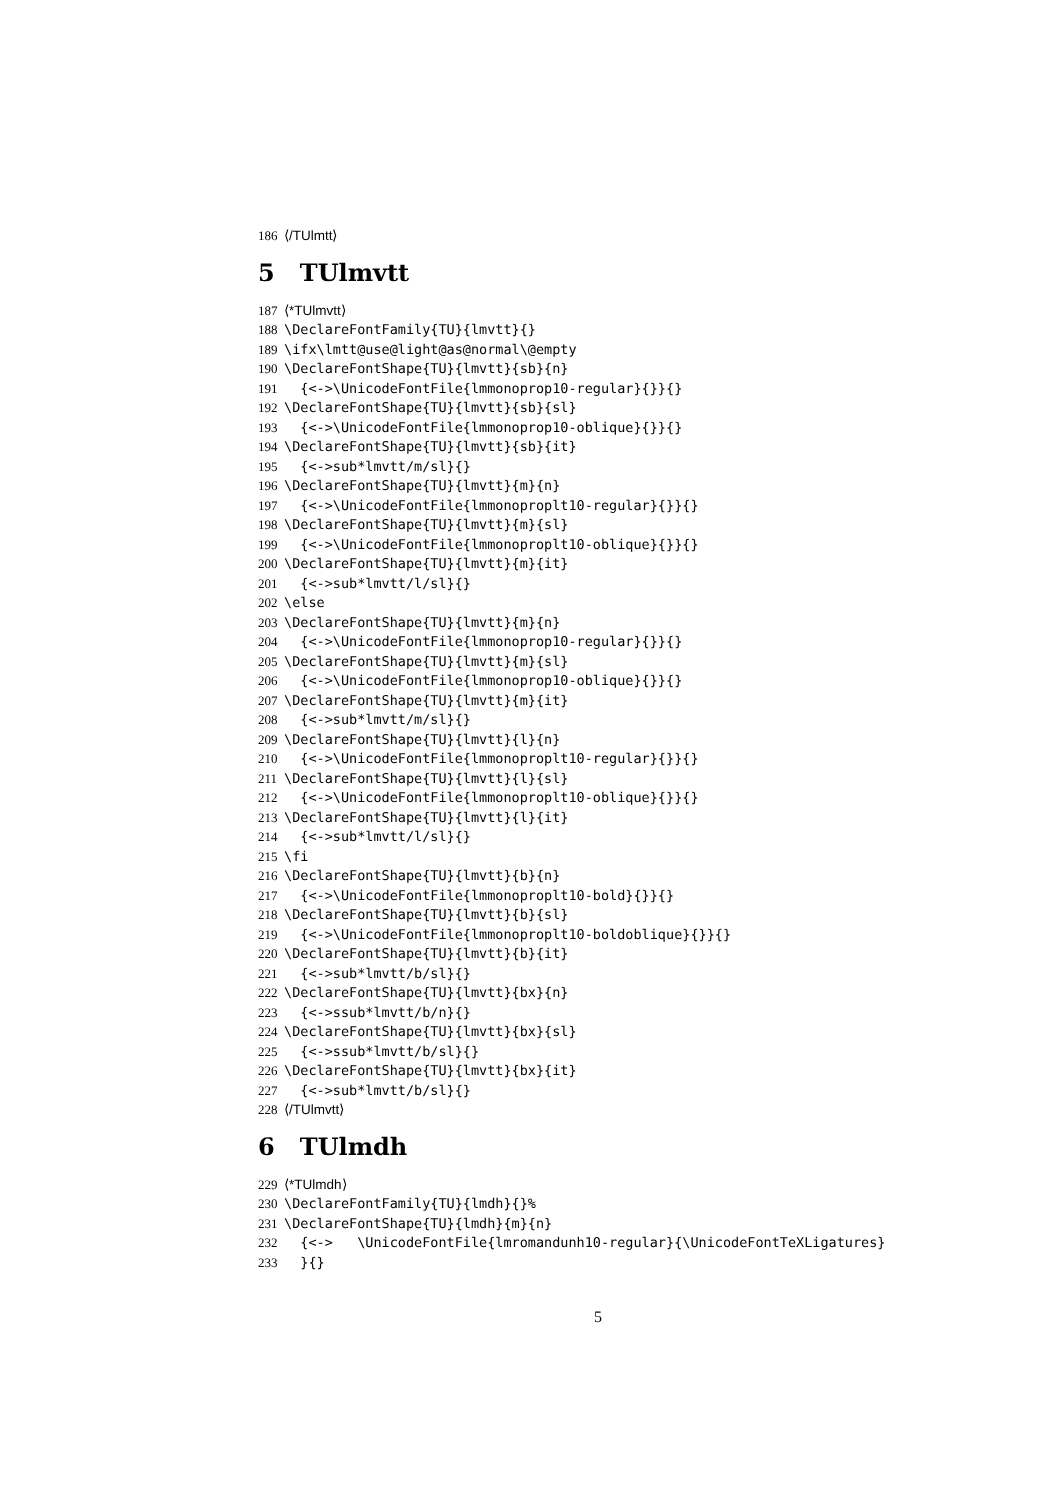186 ⟨/TUlmtt⟩
5 TUlmvtt
187 ⟨*TUlmvtt⟩
188 \DeclareFontFamily{TU}{lmvtt}{}
189 \ifx\lmtt@use@light@as@normal\@empty
190 \DeclareFontShape{TU}{lmvtt}{sb}{n}
191 {<->\UnicodeFontFile{lmmonoprop10-regular}{}}{}
192 \DeclareFontShape{TU}{lmvtt}{sb}{sl}
193 {<->\UnicodeFontFile{lmmonoprop10-oblique}{}}{}
194 \DeclareFontShape{TU}{lmvtt}{sb}{it}
195 {<->sub*lmvtt/m/sl}{}
196 \DeclareFontShape{TU}{lmvtt}{m}{n}
197 {<->\UnicodeFontFile{lmmonoproplt10-regular}{}}{}
198 \DeclareFontShape{TU}{lmvtt}{m}{sl}
199 {<->\UnicodeFontFile{lmmonoproplt10-oblique}{}}{}
200 \DeclareFontShape{TU}{lmvtt}{m}{it}
201 {<->sub*lmvtt/l/sl}{}
202 \else
203 \DeclareFontShape{TU}{lmvtt}{m}{n}
204 {<->\UnicodeFontFile{lmmonoprop10-regular}{}}{}
205 \DeclareFontShape{TU}{lmvtt}{m}{sl}
206 {<->\UnicodeFontFile{lmmonoprop10-oblique}{}}{}
207 \DeclareFontShape{TU}{lmvtt}{m}{it}
208 {<->sub*lmvtt/m/sl}{}
209 \DeclareFontShape{TU}{lmvtt}{l}{n}
210 {<->\UnicodeFontFile{lmmonoproplt10-regular}{}}{}
211 \DeclareFontShape{TU}{lmvtt}{l}{sl}
212 {<->\UnicodeFontFile{lmmonoproplt10-oblique}{}}{}
213 \DeclareFontShape{TU}{lmvtt}{l}{it}
214 {<->sub*lmvtt/l/sl}{}
215 \fi
216 \DeclareFontShape{TU}{lmvtt}{b}{n}
217 {<->\UnicodeFontFile{lmmonoproplt10-bold}{}}{}
218 \DeclareFontShape{TU}{lmvtt}{b}{sl}
219 {<->\UnicodeFontFile{lmmonoproplt10-boldoblique}{}}{}
220 \DeclareFontShape{TU}{lmvtt}{b}{it}
221 {<->sub*lmvtt/b/sl}{}
222 \DeclareFontShape{TU}{lmvtt}{bx}{n}
223 {<->ssub*lmvtt/b/n}{}
224 \DeclareFontShape{TU}{lmvtt}{bx}{sl}
225 {<->ssub*lmvtt/b/sl}{}
226 \DeclareFontShape{TU}{lmvtt}{bx}{it}
227 {<->sub*lmvtt/b/sl}{}
228 ⟨/TUlmvtt⟩
6 TUlmdh
229 ⟨*TUlmdh⟩
230 \DeclareFontFamily{TU}{lmdh}{}%
231 \DeclareFontShape{TU}{lmdh}{m}{n}
232 {<-> \UnicodeFontFile{lmromandunh10-regular}{\UnicodeFontTeXLigatures}
233 }{}
5